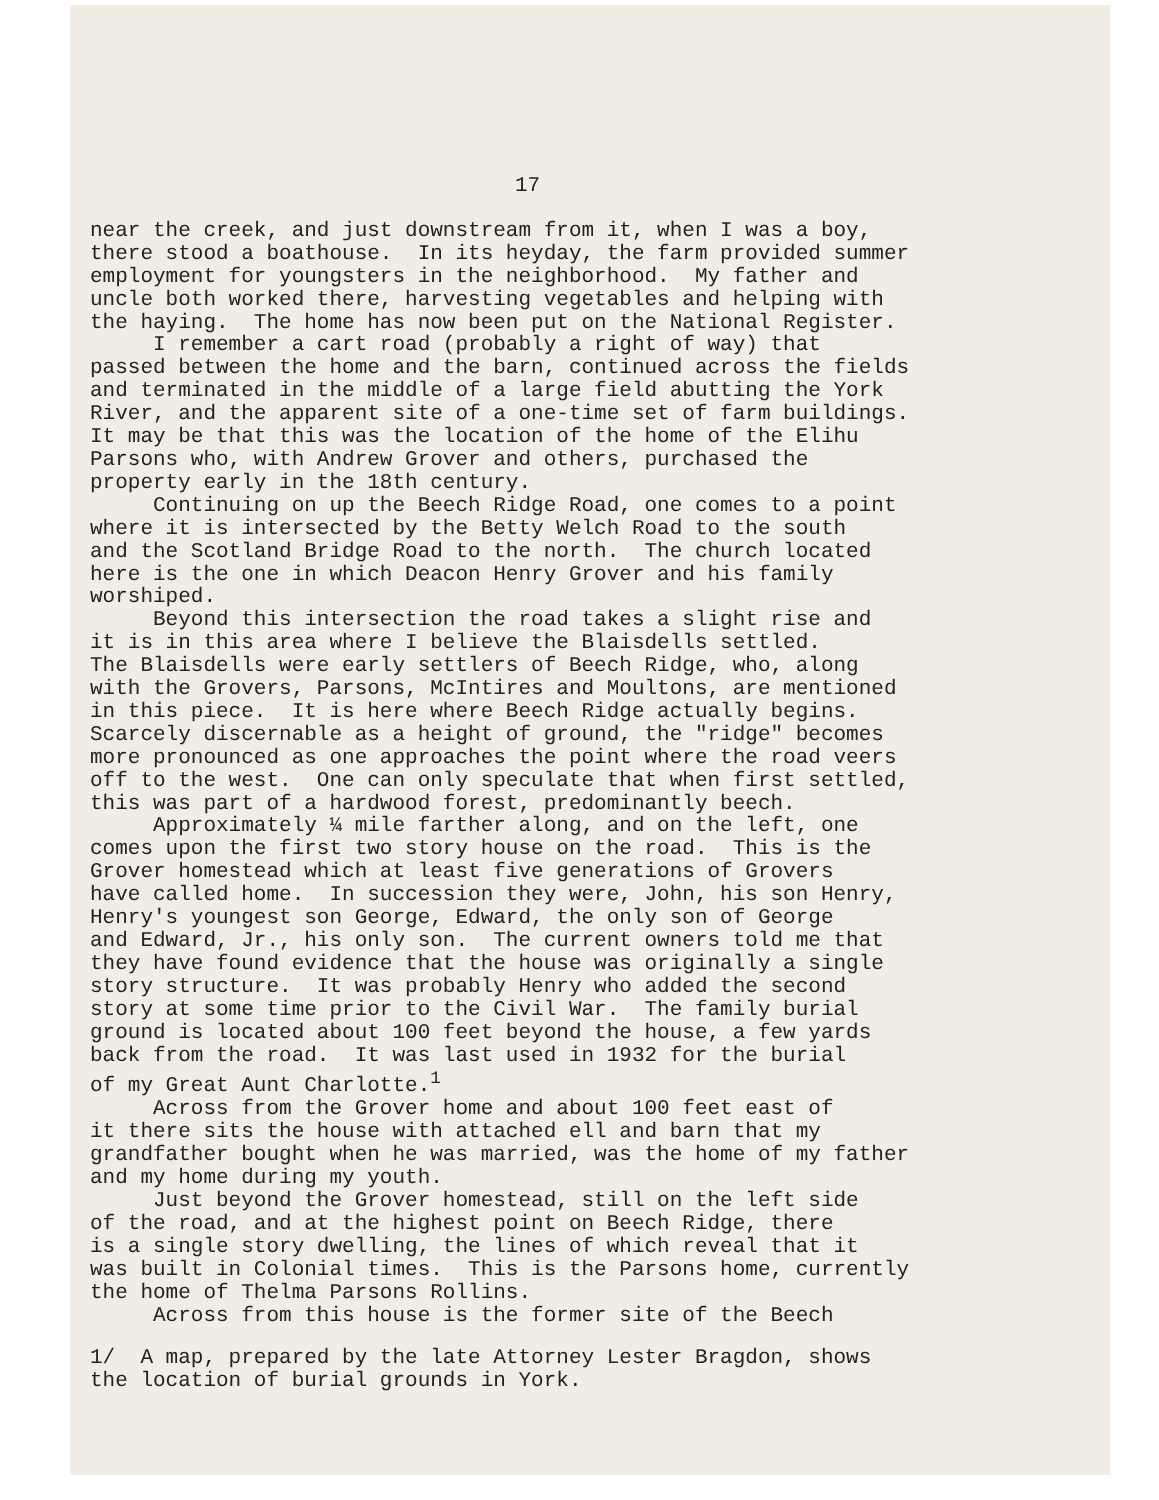17
near the creek, and just downstream from it, when I was a boy, there stood a boathouse. In its heyday, the farm provided summer employment for youngsters in the neighborhood. My father and uncle both worked there, harvesting vegetables and helping with the haying. The home has now been put on the National Register. I remember a cart road (probably a right of way) that passed between the home and the barn, continued across the fields and terminated in the middle of a large field abutting the York River, and the apparent site of a one-time set of farm buildings. It may be that this was the location of the home of the Elihu Parsons who, with Andrew Grover and others, purchased the property early in the 18th century. Continuing on up the Beech Ridge Road, one comes to a point where it is intersected by the Betty Welch Road to the south and the Scotland Bridge Road to the north. The church located here is the one in which Deacon Henry Grover and his family worshiped. Beyond this intersection the road takes a slight rise and it is in this area where I believe the Blaisdells settled. The Blaisdells were early settlers of Beech Ridge, who, along with the Grovers, Parsons, McIntires and Moultons, are mentioned in this piece. It is here where Beech Ridge actually begins. Scarcely discernable as a height of ground, the "ridge" becomes more pronounced as one approaches the point where the road veers off to the west. One can only speculate that when first settled, this was part of a hardwood forest, predominantly beech. Approximately ¼ mile farther along, and on the left, one comes upon the first two story house on the road. This is the Grover homestead which at least five generations of Grovers have called home. In succession they were, John, his son Henry, Henry's youngest son George, Edward, the only son of George and Edward, Jr., his only son. The current owners told me that they have found evidence that the house was originally a single story structure. It was probably Henry who added the second story at some time prior to the Civil War. The family burial ground is located about 100 feet beyond the house, a few yards back from the road. It was last used in 1932 for the burial of my Great Aunt Charlotte.<sup>1</sup> Across from the Grover home and about 100 feet east of it there sits the house with attached ell and barn that my grandfather bought when he was married, was the home of my father and my home during my youth. Just beyond the Grover homestead, still on the left side of the road, and at the highest point on Beech Ridge, there is a single story dwelling, the lines of which reveal that it was built in Colonial times. This is the Parsons home, currently the home of Thelma Parsons Rollins. Across from this house is the former site of the Beech
1/ A map, prepared by the late Attorney Lester Bragdon, shows the location of burial grounds in York.